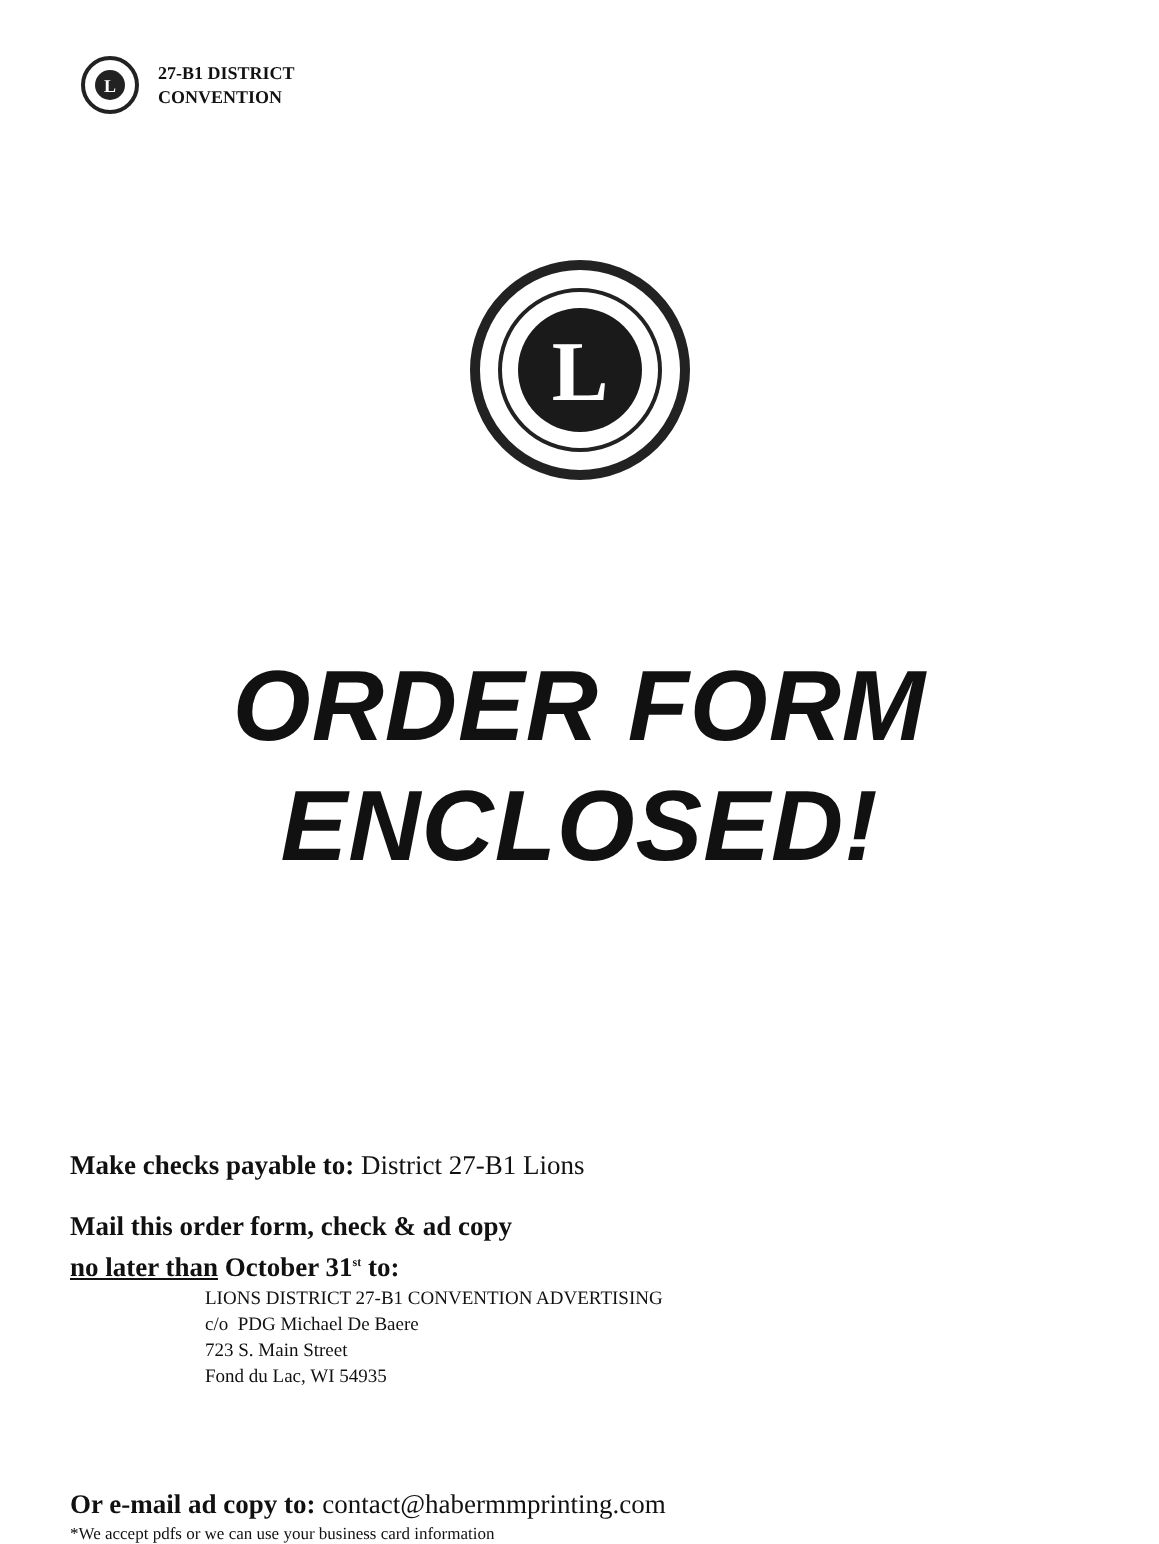L
27-B1 DISTRICT
CONVENTION
L
ORDER FORM
ENCLOSED!
Make checks payable to: District 27-B1 Lions
Mail this order form, check & ad copy
no later than October 31<sup>st</sup> to:
LIONS DISTRICT 27-B1 CONVENTION ADVERTISING
c/o PDG Michael De Baere
723 S. Main Street
Fond du Lac, WI 54935
Or e-mail ad copy to: contact@habermmprinting.com
*We accept pdfs or we can use your business card information